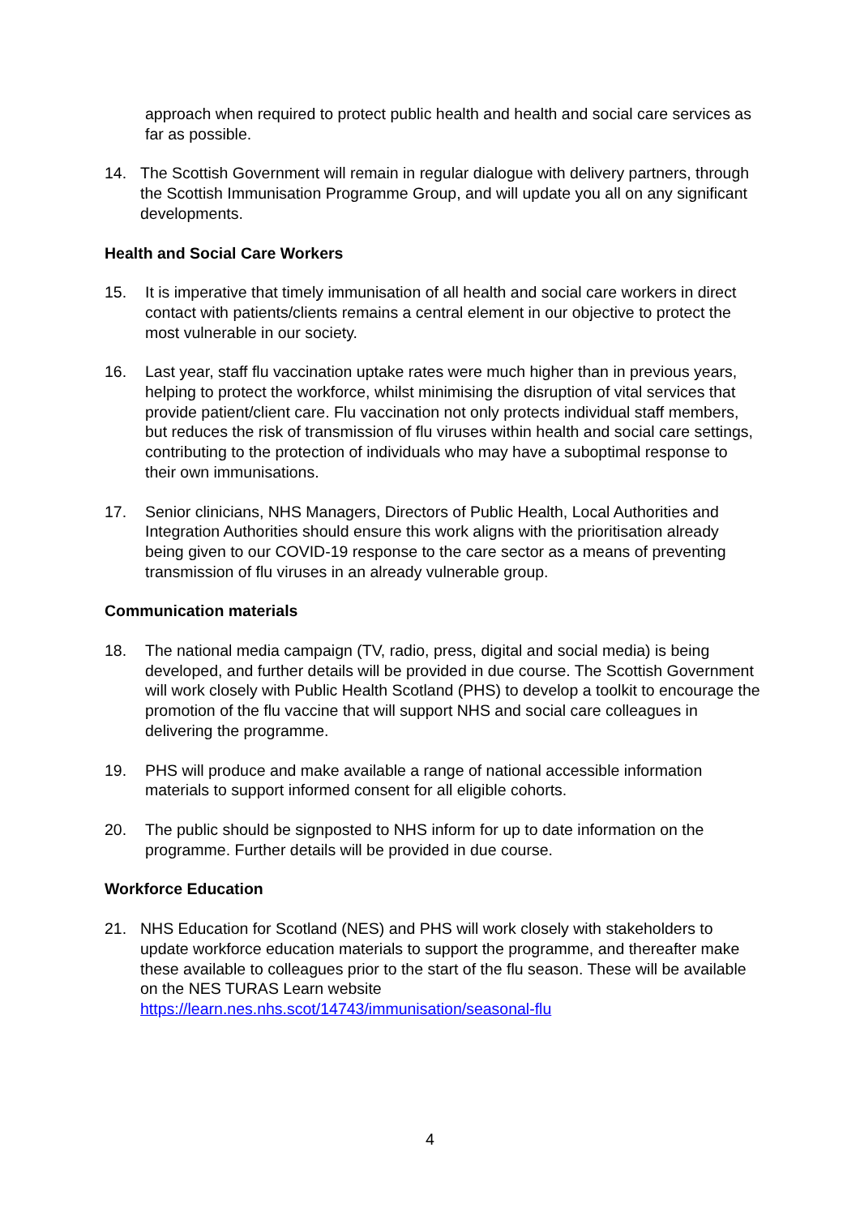approach when required to protect public health and health and social care services as far as possible.
14. The Scottish Government will remain in regular dialogue with delivery partners, through the Scottish Immunisation Programme Group, and will update you all on any significant developments.
Health and Social Care Workers
15. It is imperative that timely immunisation of all health and social care workers in direct contact with patients/clients remains a central element in our objective to protect the most vulnerable in our society.
16. Last year, staff flu vaccination uptake rates were much higher than in previous years, helping to protect the workforce, whilst minimising the disruption of vital services that provide patient/client care. Flu vaccination not only protects individual staff members, but reduces the risk of transmission of flu viruses within health and social care settings, contributing to the protection of individuals who may have a suboptimal response to their own immunisations.
17. Senior clinicians, NHS Managers, Directors of Public Health, Local Authorities and Integration Authorities should ensure this work aligns with the prioritisation already being given to our COVID-19 response to the care sector as a means of preventing transmission of flu viruses in an already vulnerable group.
Communication materials
18. The national media campaign (TV, radio, press, digital and social media) is being developed, and further details will be provided in due course. The Scottish Government will work closely with Public Health Scotland (PHS) to develop a toolkit to encourage the promotion of the flu vaccine that will support NHS and social care colleagues in delivering the programme.
19. PHS will produce and make available a range of national accessible information materials to support informed consent for all eligible cohorts.
20. The public should be signposted to NHS inform for up to date information on the programme. Further details will be provided in due course.
Workforce Education
21. NHS Education for Scotland (NES) and PHS will work closely with stakeholders to update workforce education materials to support the programme, and thereafter make these available to colleagues prior to the start of the flu season. These will be available on the NES TURAS Learn website https://learn.nes.nhs.scot/14743/immunisation/seasonal-flu
4